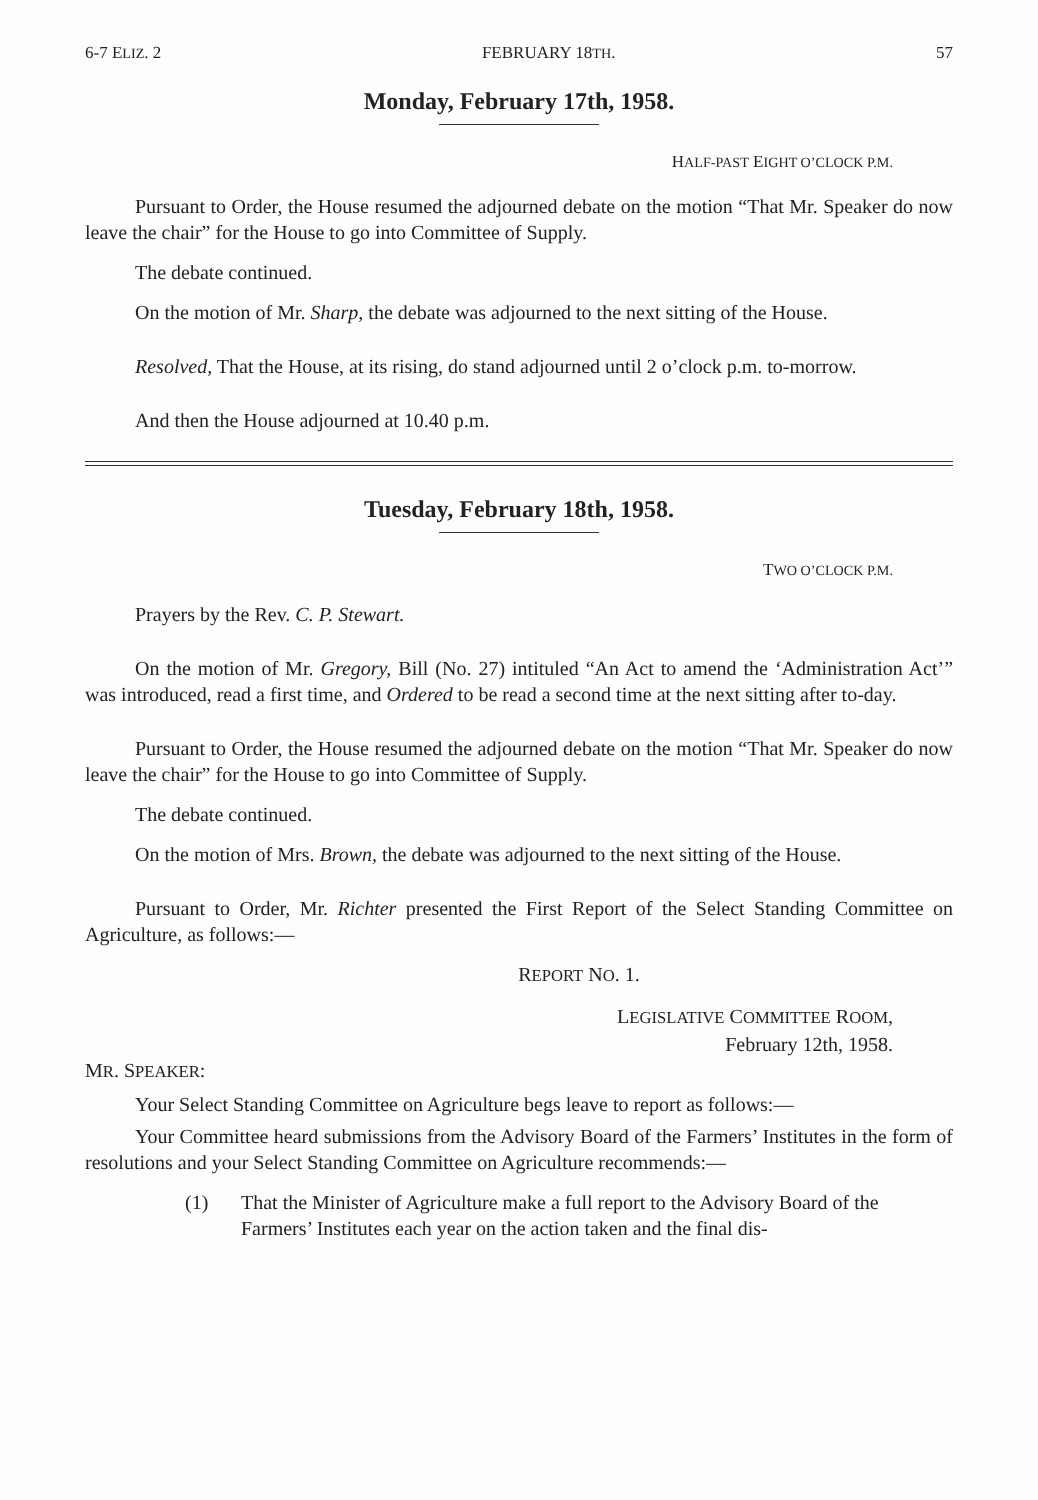6-7 ELIZ. 2 FEBRUARY 18TH. 57
Monday, February 17th, 1958.
HALF-PAST EIGHT O’CLOCK P.M.
Pursuant to Order, the House resumed the adjourned debate on the motion “That Mr. Speaker do now leave the chair” for the House to go into Committee of Supply.
The debate continued.
On the motion of Mr. Sharp, the debate was adjourned to the next sitting of the House.
Resolved, That the House, at its rising, do stand adjourned until 2 o’clock p.m. to-morrow.
And then the House adjourned at 10.40 p.m.
Tuesday, February 18th, 1958.
TWO O’CLOCK P.M.
Prayers by the Rev. C. P. Stewart.
On the motion of Mr. Gregory, Bill (No. 27) intituled “An Act to amend the ‘Administration Act’” was introduced, read a first time, and Ordered to be read a second time at the next sitting after to-day.
Pursuant to Order, the House resumed the adjourned debate on the motion “That Mr. Speaker do now leave the chair” for the House to go into Committee of Supply.
The debate continued.
On the motion of Mrs. Brown, the debate was adjourned to the next sitting of the House.
Pursuant to Order, Mr. Richter presented the First Report of the Select Standing Committee on Agriculture, as follows:—
REPORT NO. 1.
LEGISLATIVE COMMITTEE ROOM,
February 12th, 1958.
MR. SPEAKER:
Your Select Standing Committee on Agriculture begs leave to report as follows:—
Your Committee heard submissions from the Advisory Board of the Farmers’ Institutes in the form of resolutions and your Select Standing Committee on Agriculture recommends:—
(1) That the Minister of Agriculture make a full report to the Advisory Board of the Farmers’ Institutes each year on the action taken and the final dis-